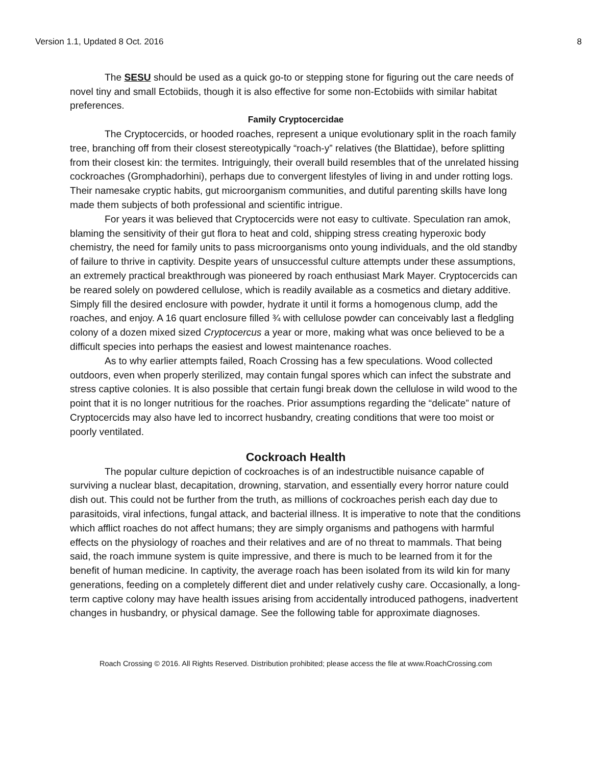Version 1.1, Updated 8 Oct. 2016 8
The SESU should be used as a quick go-to or stepping stone for figuring out the care needs of novel tiny and small Ectobiids, though it is also effective for some non-Ectobiids with similar habitat preferences.
Family Cryptocercidae
The Cryptocercids, or hooded roaches, represent a unique evolutionary split in the roach family tree, branching off from their closest stereotypically “roach-y” relatives (the Blattidae), before splitting from their closest kin: the termites. Intriguingly, their overall build resembles that of the unrelated hissing cockroaches (Gromphadorhini), perhaps due to convergent lifestyles of living in and under rotting logs. Their namesake cryptic habits, gut microorganism communities, and dutiful parenting skills have long made them subjects of both professional and scientific intrigue.
For years it was believed that Cryptocercids were not easy to cultivate. Speculation ran amok, blaming the sensitivity of their gut flora to heat and cold, shipping stress creating hyperoxic body chemistry, the need for family units to pass microorganisms onto young individuals, and the old standby of failure to thrive in captivity. Despite years of unsuccessful culture attempts under these assumptions, an extremely practical breakthrough was pioneered by roach enthusiast Mark Mayer. Cryptocercids can be reared solely on powdered cellulose, which is readily available as a cosmetics and dietary additive. Simply fill the desired enclosure with powder, hydrate it until it forms a homogenous clump, add the roaches, and enjoy. A 16 quart enclosure filled ¾ with cellulose powder can conceivably last a fledgling colony of a dozen mixed sized Cryptocercus a year or more, making what was once believed to be a difficult species into perhaps the easiest and lowest maintenance roaches.
As to why earlier attempts failed, Roach Crossing has a few speculations. Wood collected outdoors, even when properly sterilized, may contain fungal spores which can infect the substrate and stress captive colonies. It is also possible that certain fungi break down the cellulose in wild wood to the point that it is no longer nutritious for the roaches. Prior assumptions regarding the “delicate” nature of Cryptocercids may also have led to incorrect husbandry, creating conditions that were too moist or poorly ventilated.
Cockroach Health
The popular culture depiction of cockroaches is of an indestructible nuisance capable of surviving a nuclear blast, decapitation, drowning, starvation, and essentially every horror nature could dish out. This could not be further from the truth, as millions of cockroaches perish each day due to parasitoids, viral infections, fungal attack, and bacterial illness. It is imperative to note that the conditions which afflict roaches do not affect humans; they are simply organisms and pathogens with harmful effects on the physiology of roaches and their relatives and are of no threat to mammals. That being said, the roach immune system is quite impressive, and there is much to be learned from it for the benefit of human medicine. In captivity, the average roach has been isolated from its wild kin for many generations, feeding on a completely different diet and under relatively cushy care. Occasionally, a long-term captive colony may have health issues arising from accidentally introduced pathogens, inadvertent changes in husbandry, or physical damage. See the following table for approximate diagnoses.
Roach Crossing © 2016. All Rights Reserved. Distribution prohibited; please access the file at www.RoachCrossing.com